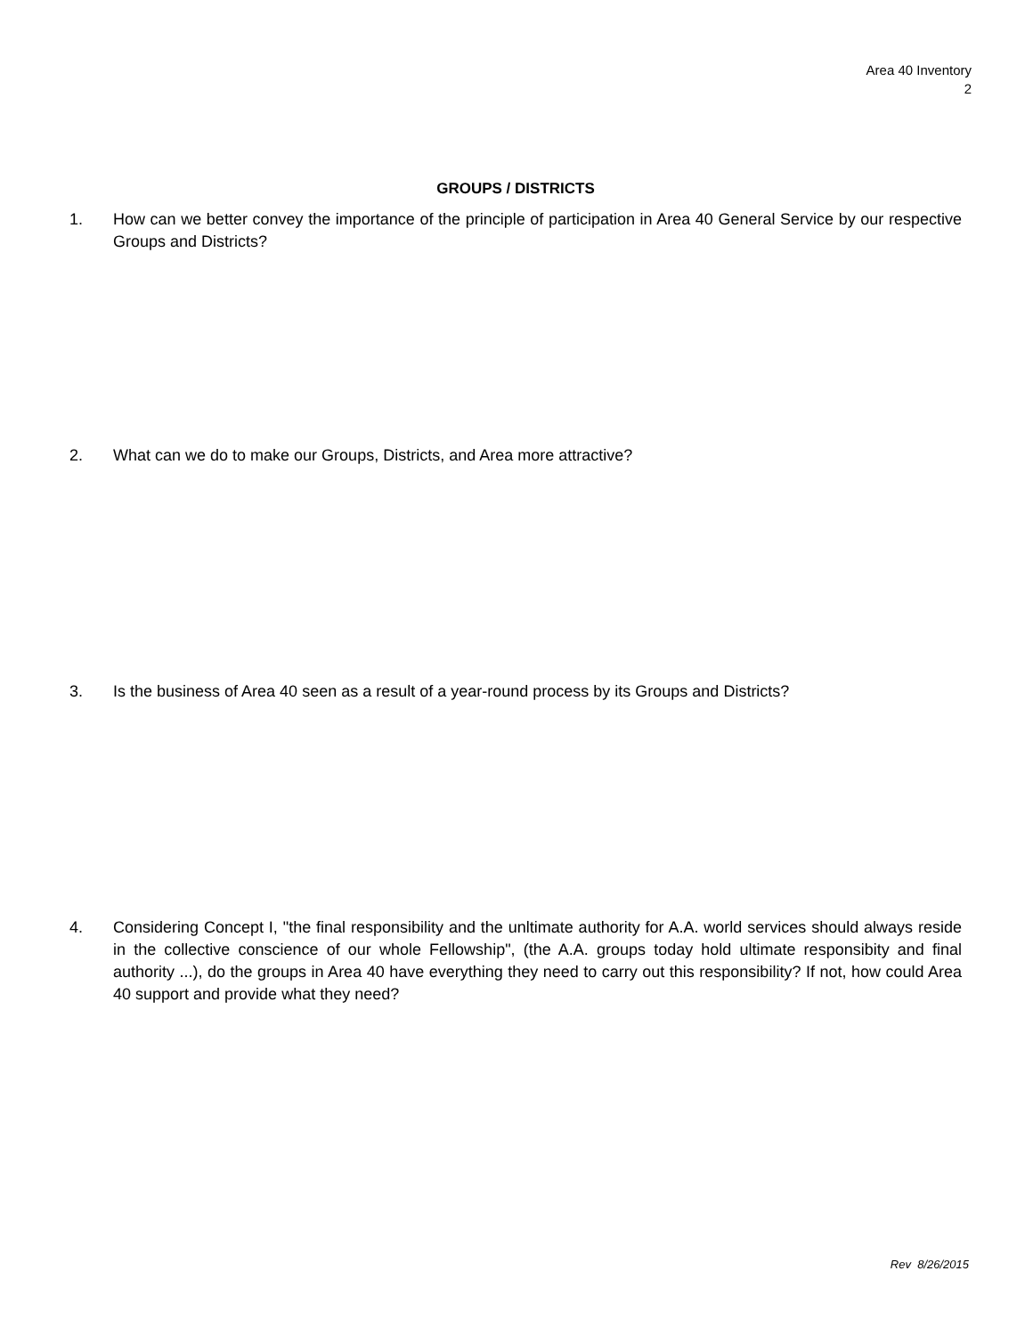Area 40 Inventory
2
GROUPS / DISTRICTS
1. How can we better convey the importance of the principle of participation in Area 40 General Service by our respective Groups and Districts?
2. What can we do to make our Groups, Districts, and Area more attractive?
3. Is the business of Area 40 seen as a result of a year-round process by its Groups and Districts?
4. Considering Concept I, "the final responsibility and the unltimate authority for A.A. world services should always reside in the collective conscience of our whole Fellowship", (the A.A. groups today hold ultimate responsibity and final authority ...), do the groups in Area 40 have everything they need to carry out this responsibility? If not, how could Area 40 support and provide what they need?
Rev 8/26/2015